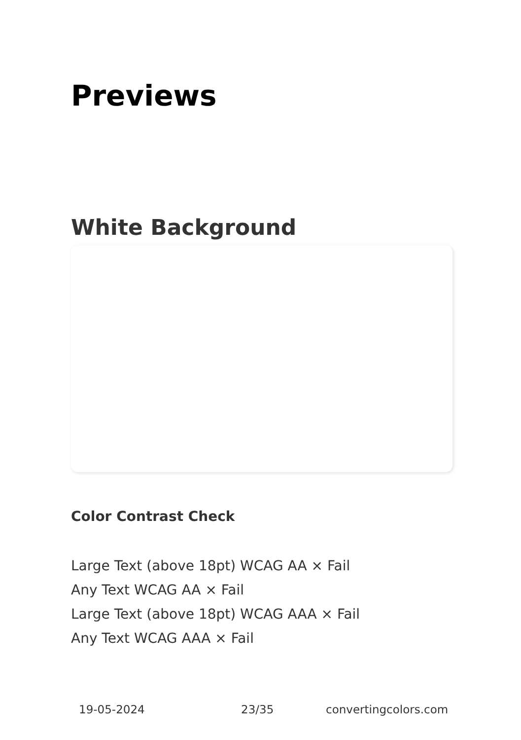Previews
White Background
Color Contrast Check
Large Text (above 18pt) WCAG AA × Fail
Any Text WCAG AA × Fail
Large Text (above 18pt) WCAG AAA × Fail
Any Text WCAG AAA × Fail
19-05-2024 23/35 convertingcolors.com